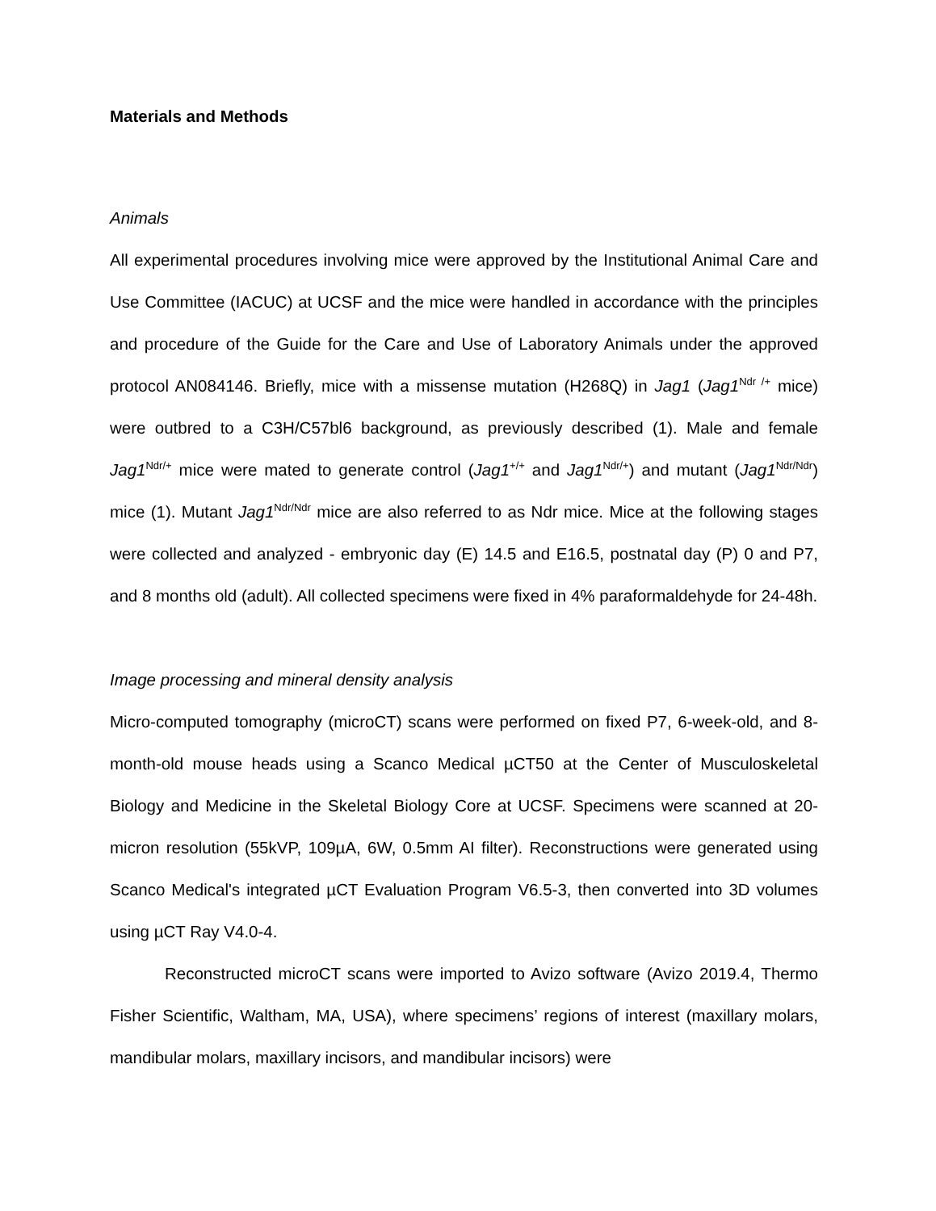Materials and Methods
Animals
All experimental procedures involving mice were approved by the Institutional Animal Care and Use Committee (IACUC) at UCSF and the mice were handled in accordance with the principles and procedure of the Guide for the Care and Use of Laboratory Animals under the approved protocol AN084146. Briefly, mice with a missense mutation (H268Q) in Jag1 (Jag1<sup>Ndr /+</sup> mice) were outbred to a C3H/C57bl6 background, as previously described (1). Male and female Jag1<sup>Ndr/+</sup> mice were mated to generate control (Jag1<sup>+/+</sup> and Jag1<sup>Ndr/+</sup>) and mutant (Jag1<sup>Ndr/Ndr</sup>) mice (1). Mutant Jag1<sup>Ndr/Ndr</sup> mice are also referred to as Ndr mice. Mice at the following stages were collected and analyzed - embryonic day (E) 14.5 and E16.5, postnatal day (P) 0 and P7, and 8 months old (adult). All collected specimens were fixed in 4% paraformaldehyde for 24-48h.
Image processing and mineral density analysis
Micro-computed tomography (microCT) scans were performed on fixed P7, 6-week-old, and 8-month-old mouse heads using a Scanco Medical µCT50 at the Center of Musculoskeletal Biology and Medicine in the Skeletal Biology Core at UCSF. Specimens were scanned at 20-micron resolution (55kVP, 109µA, 6W, 0.5mm AI filter). Reconstructions were generated using Scanco Medical's integrated µCT Evaluation Program V6.5-3, then converted into 3D volumes using µCT Ray V4.0-4.
Reconstructed microCT scans were imported to Avizo software (Avizo 2019.4, Thermo Fisher Scientific, Waltham, MA, USA), where specimens’ regions of interest (maxillary molars, mandibular molars, maxillary incisors, and mandibular incisors) were